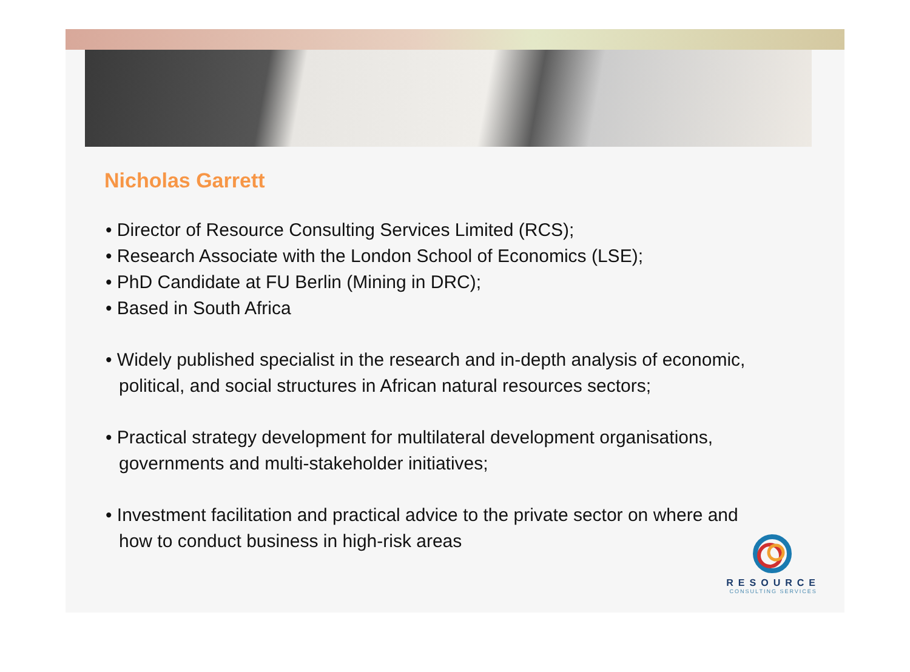Nicholas Garrett
• Director of Resource Consulting Services Limited (RCS);
• Research Associate with the London School of Economics (LSE);
• PhD Candidate at FU Berlin (Mining in DRC);
• Based in South Africa
• Widely published specialist in the research and in-depth analysis of economic, political, and social structures in African natural resources sectors;
• Practical strategy development for multilateral development organisations, governments and multi-stakeholder initiatives;
• Investment facilitation and practical advice to the private sector on where and how to conduct business in high-risk areas
RESOURCE
CONSULTING SERVICES